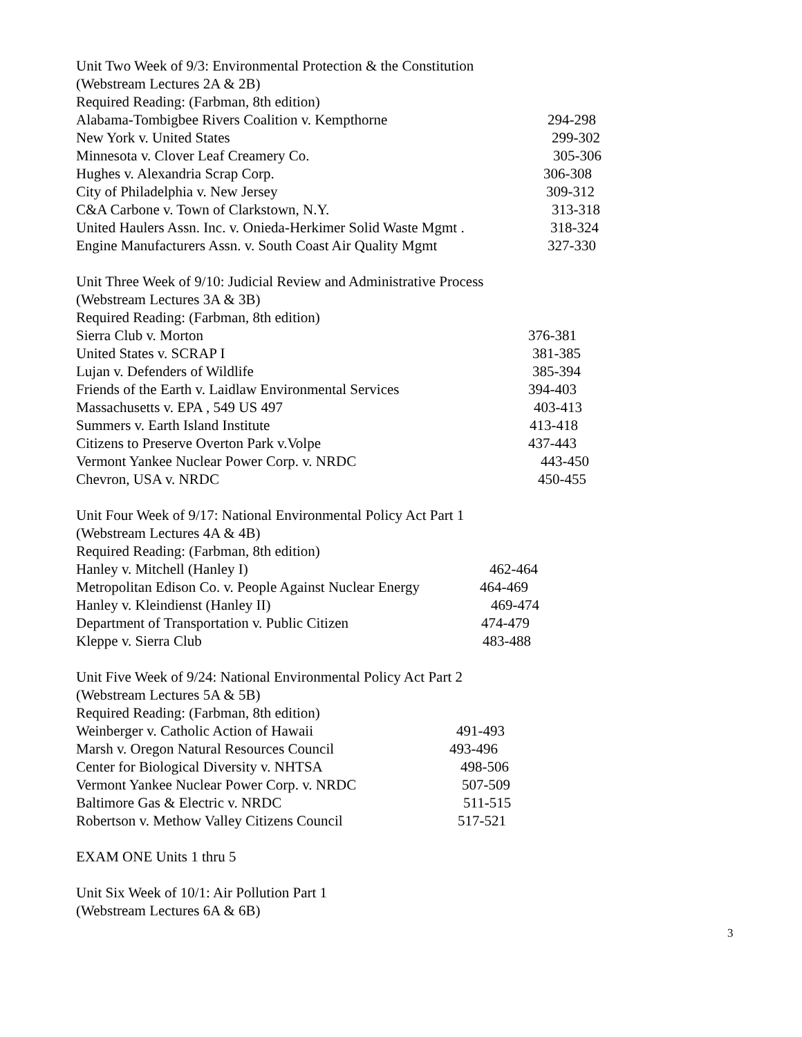Unit Two Week of 9/3: Environmental Protection & the Constitution
(Webstream Lectures 2A & 2B)
Required Reading: (Farbman, 8th edition)
Alabama-Tombigbee Rivers Coalition v. Kempthorne 294-298
New York v. United States 299-302
Minnesota v. Clover Leaf Creamery Co. 305-306
Hughes v. Alexandria Scrap Corp. 306-308
City of Philadelphia v. New Jersey 309-312
C&A Carbone v. Town of Clarkstown, N.Y. 313-318
United Haulers Assn. Inc. v. Onieda-Herkimer Solid Waste Mgmt . 318-324
Engine Manufacturers Assn. v. South Coast Air Quality Mgmt 327-330
Unit Three Week of 9/10: Judicial Review and Administrative Process
(Webstream Lectures 3A & 3B)
Required Reading: (Farbman, 8th edition)
Sierra Club v. Morton 376-381
United States v. SCRAP I 381-385
Lujan v. Defenders of Wildlife 385-394
Friends of the Earth v. Laidlaw Environmental Services 394-403
Massachusetts v. EPA , 549 US 497 403-413
Summers v. Earth Island Institute 413-418
Citizens to Preserve Overton Park v.Volpe 437-443
Vermont Yankee Nuclear Power Corp. v. NRDC 443-450
Chevron, USA v. NRDC 450-455
Unit Four Week of 9/17: National Environmental Policy Act Part 1
(Webstream Lectures 4A & 4B)
Required Reading: (Farbman, 8th edition)
Hanley v. Mitchell (Hanley I) 462-464
Metropolitan Edison Co. v. People Against Nuclear Energy 464-469
Hanley v. Kleindienst (Hanley II) 469-474
Department of Transportation v. Public Citizen 474-479
Kleppe v. Sierra Club 483-488
Unit Five Week of 9/24: National Environmental Policy Act Part 2
(Webstream Lectures 5A & 5B)
Required Reading: (Farbman, 8th edition)
Weinberger v. Catholic Action of Hawaii 491-493
Marsh v. Oregon Natural Resources Council 493-496
Center for Biological Diversity v. NHTSA 498-506
Vermont Yankee Nuclear Power Corp. v. NRDC 507-509
Baltimore Gas & Electric v. NRDC 511-515
Robertson v. Methow Valley Citizens Council 517-521
EXAM ONE Units 1 thru 5
Unit Six Week of 10/1: Air Pollution Part 1
(Webstream Lectures 6A & 6B)
3